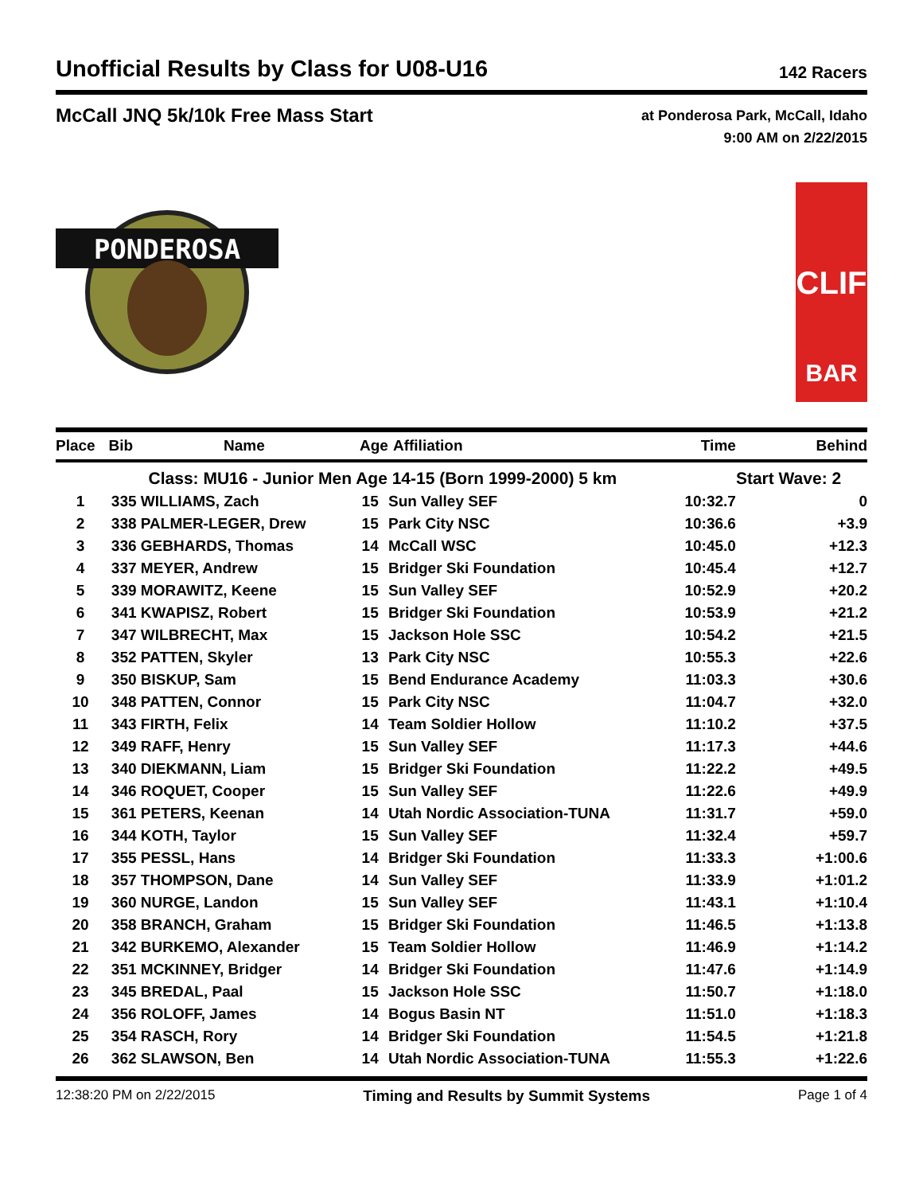Unofficial Results by Class for U08-U16
142 Racers
McCall JNQ 5k/10k Free Mass Start
at Ponderosa Park, McCall, Idaho
9:00 AM on 2/22/2015
PONDEROSA
BAR
CLIF
| Place | Bib | Name | Age | Affiliation | Time | Behind |
| --- | --- | --- | --- | --- | --- | --- |
| | | Class: MU16 - Junior Men Age 14-15 (Born 1999-2000) 5 km | | | | Start Wave: 2 |
| 1 | 335 | WILLIAMS, Zach | 15 | Sun Valley SEF | 10:32.7 | 0 |
| 2 | 338 | PALMER-LEGER, Drew | 15 | Park City NSC | 10:36.6 | +3.9 |
| 3 | 336 | GEBHARDS, Thomas | 14 | McCall WSC | 10:45.0 | +12.3 |
| 4 | 337 | MEYER, Andrew | 15 | Bridger Ski Foundation | 10:45.4 | +12.7 |
| 5 | 339 | MORAWITZ, Keene | 15 | Sun Valley SEF | 10:52.9 | +20.2 |
| 6 | 341 | KWAPISZ, Robert | 15 | Bridger Ski Foundation | 10:53.9 | +21.2 |
| 7 | 347 | WILBRECHT, Max | 15 | Jackson Hole SSC | 10:54.2 | +21.5 |
| 8 | 352 | PATTEN, Skyler | 13 | Park City NSC | 10:55.3 | +22.6 |
| 9 | 350 | BISKUP, Sam | 15 | Bend Endurance Academy | 11:03.3 | +30.6 |
| 10 | 348 | PATTEN, Connor | 15 | Park City NSC | 11:04.7 | +32.0 |
| 11 | 343 | FIRTH, Felix | 14 | Team Soldier Hollow | 11:10.2 | +37.5 |
| 12 | 349 | RAFF, Henry | 15 | Sun Valley SEF | 11:17.3 | +44.6 |
| 13 | 340 | DIEKMANN, Liam | 15 | Bridger Ski Foundation | 11:22.2 | +49.5 |
| 14 | 346 | ROQUET, Cooper | 15 | Sun Valley SEF | 11:22.6 | +49.9 |
| 15 | 361 | PETERS, Keenan | 14 | Utah Nordic Association-TUNA | 11:31.7 | +59.0 |
| 16 | 344 | KOTH, Taylor | 15 | Sun Valley SEF | 11:32.4 | +59.7 |
| 17 | 355 | PESSL, Hans | 14 | Bridger Ski Foundation | 11:33.3 | +1:00.6 |
| 18 | 357 | THOMPSON, Dane | 14 | Sun Valley SEF | 11:33.9 | +1:01.2 |
| 19 | 360 | NURGE, Landon | 15 | Sun Valley SEF | 11:43.1 | +1:10.4 |
| 20 | 358 | BRANCH, Graham | 15 | Bridger Ski Foundation | 11:46.5 | +1:13.8 |
| 21 | 342 | BURKEMO, Alexander | 15 | Team Soldier Hollow | 11:46.9 | +1:14.2 |
| 22 | 351 | MCKINNEY, Bridger | 14 | Bridger Ski Foundation | 11:47.6 | +1:14.9 |
| 23 | 345 | BREDAL, Paal | 15 | Jackson Hole SSC | 11:50.7 | +1:18.0 |
| 24 | 356 | ROLOFF, James | 14 | Bogus Basin NT | 11:51.0 | +1:18.3 |
| 25 | 354 | RASCH, Rory | 14 | Bridger Ski Foundation | 11:54.5 | +1:21.8 |
| 26 | 362 | SLAWSON, Ben | 14 | Utah Nordic Association-TUNA | 11:55.3 | +1:22.6 |
12:38:20 PM on 2/22/2015 Timing and Results by Summit Systems Page 1 of 4